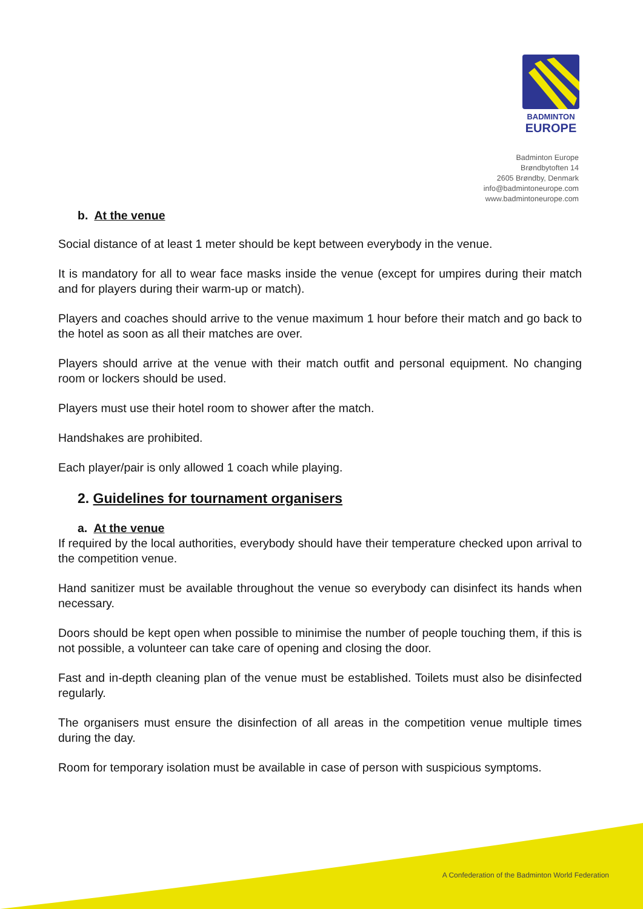BADMINTON
EUROPE
Badminton Europe
Brøndbytoften 14
2605 Brøndby, Denmark
info@badmintoneurope.com
www.badmintoneurope.com
b. At the venue
Social distance of at least 1 meter should be kept between everybody in the venue.
It is mandatory for all to wear face masks inside the venue (except for umpires during their match and for players during their warm-up or match).
Players and coaches should arrive to the venue maximum 1 hour before their match and go back to the hotel as soon as all their matches are over.
Players should arrive at the venue with their match outfit and personal equipment. No changing room or lockers should be used.
Players must use their hotel room to shower after the match.
Handshakes are prohibited.
Each player/pair is only allowed 1 coach while playing.
2. Guidelines for tournament organisers
a. At the venue
If required by the local authorities, everybody should have their temperature checked upon arrival to the competition venue.
Hand sanitizer must be available throughout the venue so everybody can disinfect its hands when necessary.
Doors should be kept open when possible to minimise the number of people touching them, if this is not possible, a volunteer can take care of opening and closing the door.
Fast and in-depth cleaning plan of the venue must be established. Toilets must also be disinfected regularly.
The organisers must ensure the disinfection of all areas in the competition venue multiple times during the day.
Room for temporary isolation must be available in case of person with suspicious symptoms.
A Confederation of the Badminton World Federation